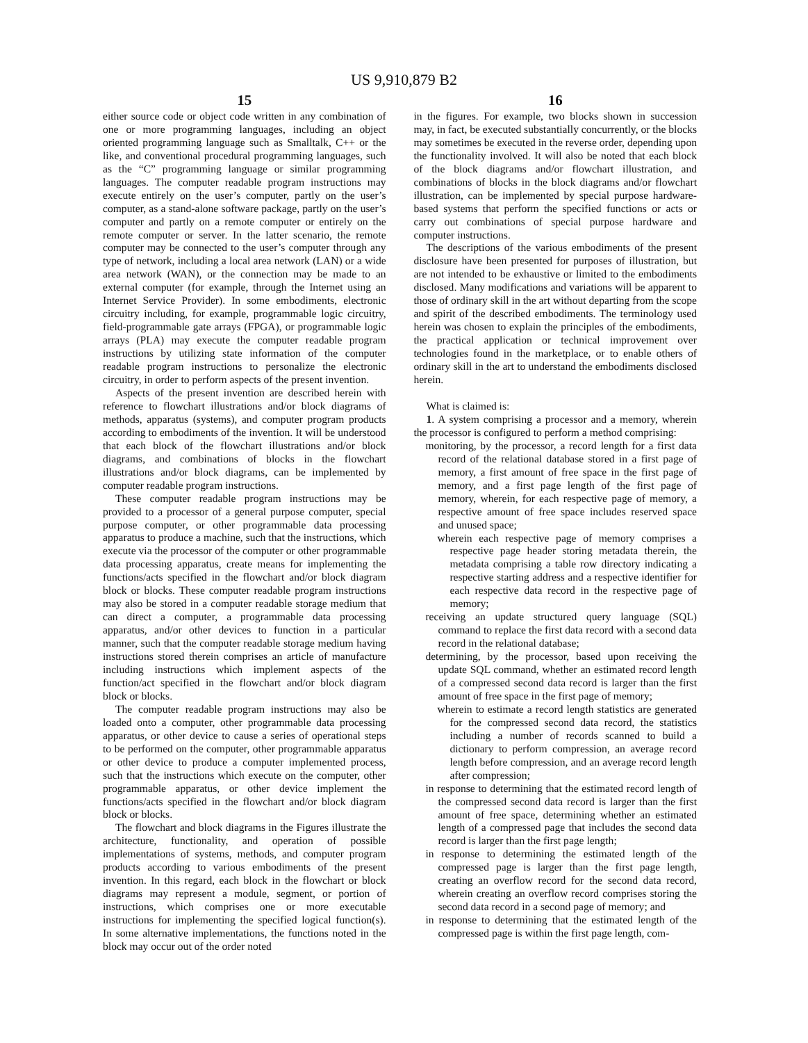US 9,910,879 B2
15
either source code or object code written in any combination of one or more programming languages, including an object oriented programming language such as Smalltalk, C++ or the like, and conventional procedural programming languages, such as the “C” programming language or similar programming languages. The computer readable program instructions may execute entirely on the user’s computer, partly on the user’s computer, as a stand-alone software package, partly on the user’s computer and partly on a remote computer or entirely on the remote computer or server. In the latter scenario, the remote computer may be connected to the user’s computer through any type of network, including a local area network (LAN) or a wide area network (WAN), or the connection may be made to an external computer (for example, through the Internet using an Internet Service Provider). In some embodiments, electronic circuitry including, for example, programmable logic circuitry, field-programmable gate arrays (FPGA), or programmable logic arrays (PLA) may execute the computer readable program instructions by utilizing state information of the computer readable program instructions to personalize the electronic circuitry, in order to perform aspects of the present invention.
Aspects of the present invention are described herein with reference to flowchart illustrations and/or block diagrams of methods, apparatus (systems), and computer program products according to embodiments of the invention. It will be understood that each block of the flowchart illustrations and/or block diagrams, and combinations of blocks in the flowchart illustrations and/or block diagrams, can be implemented by computer readable program instructions.
These computer readable program instructions may be provided to a processor of a general purpose computer, special purpose computer, or other programmable data processing apparatus to produce a machine, such that the instructions, which execute via the processor of the computer or other programmable data processing apparatus, create means for implementing the functions/acts specified in the flowchart and/or block diagram block or blocks. These computer readable program instructions may also be stored in a computer readable storage medium that can direct a computer, a programmable data processing apparatus, and/or other devices to function in a particular manner, such that the computer readable storage medium having instructions stored therein comprises an article of manufacture including instructions which implement aspects of the function/act specified in the flowchart and/or block diagram block or blocks.
The computer readable program instructions may also be loaded onto a computer, other programmable data processing apparatus, or other device to cause a series of operational steps to be performed on the computer, other programmable apparatus or other device to produce a computer implemented process, such that the instructions which execute on the computer, other programmable apparatus, or other device implement the functions/acts specified in the flowchart and/or block diagram block or blocks.
The flowchart and block diagrams in the Figures illustrate the architecture, functionality, and operation of possible implementations of systems, methods, and computer program products according to various embodiments of the present invention. In this regard, each block in the flowchart or block diagrams may represent a module, segment, or portion of instructions, which comprises one or more executable instructions for implementing the specified logical function(s). In some alternative implementations, the functions noted in the block may occur out of the order noted
16
in the figures. For example, two blocks shown in succession may, in fact, be executed substantially concurrently, or the blocks may sometimes be executed in the reverse order, depending upon the functionality involved. It will also be noted that each block of the block diagrams and/or flowchart illustration, and combinations of blocks in the block diagrams and/or flowchart illustration, can be implemented by special purpose hardware-based systems that perform the specified functions or acts or carry out combinations of special purpose hardware and computer instructions.
The descriptions of the various embodiments of the present disclosure have been presented for purposes of illustration, but are not intended to be exhaustive or limited to the embodiments disclosed. Many modifications and variations will be apparent to those of ordinary skill in the art without departing from the scope and spirit of the described embodiments. The terminology used herein was chosen to explain the principles of the embodiments, the practical application or technical improvement over technologies found in the marketplace, or to enable others of ordinary skill in the art to understand the embodiments disclosed herein.
What is claimed is:
1. A system comprising a processor and a memory, wherein the processor is configured to perform a method comprising:
monitoring, by the processor, a record length for a first data record of the relational database stored in a first page of memory, a first amount of free space in the first page of memory, and a first page length of the first page of memory, wherein, for each respective page of memory, a respective amount of free space includes reserved space and unused space;
wherein each respective page of memory comprises a respective page header storing metadata therein, the metadata comprising a table row directory indicating a respective starting address and a respective identifier for each respective data record in the respective page of memory;
receiving an update structured query language (SQL) command to replace the first data record with a second data record in the relational database;
determining, by the processor, based upon receiving the update SQL command, whether an estimated record length of a compressed second data record is larger than the first amount of free space in the first page of memory;
wherein to estimate a record length statistics are generated for the compressed second data record, the statistics including a number of records scanned to build a dictionary to perform compression, an average record length before compression, and an average record length after compression;
in response to determining that the estimated record length of the compressed second data record is larger than the first amount of free space, determining whether an estimated length of a compressed page that includes the second data record is larger than the first page length;
in response to determining the estimated length of the compressed page is larger than the first page length, creating an overflow record for the second data record, wherein creating an overflow record comprises storing the second data record in a second page of memory; and
in response to determining that the estimated length of the compressed page is within the first page length, com-